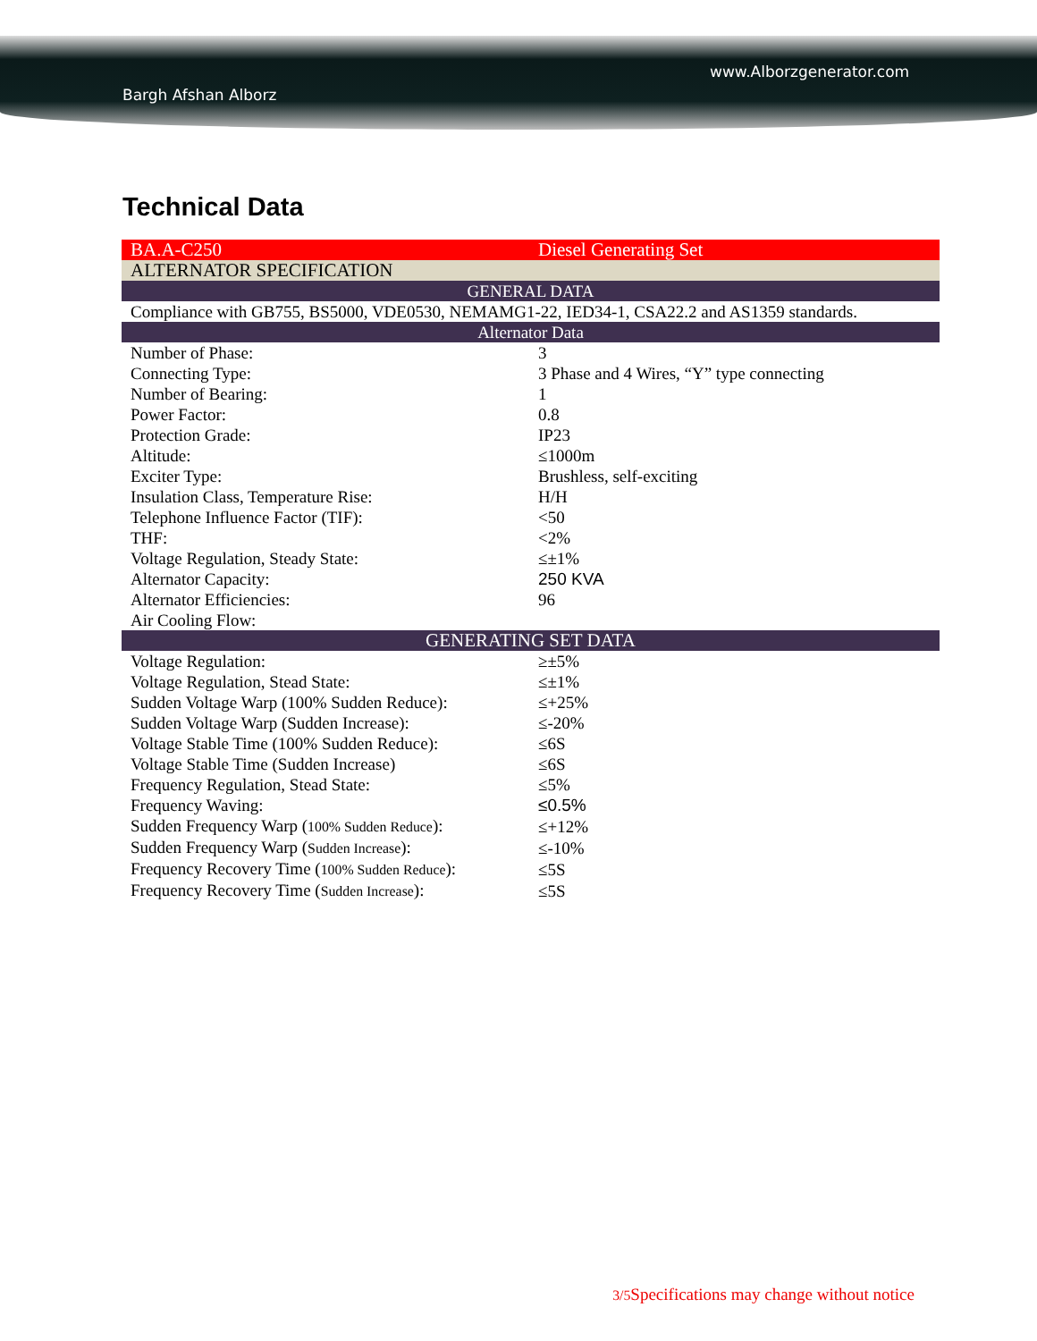www.Alborzgenerator.com
Bargh Afshan Alborz
Technical Data
| BA.A-C250 | Diesel Generating Set |
| ALTERNATOR SPECIFICATION | |
| GENERAL DATA | |
| Compliance with GB755, BS5000, VDE0530, NEMAMG1-22, IED34-1, CSA22.2 and AS1359 standards. | |
| Alternator Data | |
| Number of Phase: | 3 |
| Connecting Type: | 3 Phase and 4 Wires, “Y” type connecting |
| Number of Bearing: | 1 |
| Power Factor: | 0.8 |
| Protection Grade: | IP23 |
| Altitude: | ≤1000m |
| Exciter Type: | Brushless, self-exciting |
| Insulation Class, Temperature Rise: | H/H |
| Telephone Influence Factor (TIF): | <50 |
| THF: | <2% |
| Voltage Regulation, Steady State: | ≤±1% |
| Alternator Capacity: | 250 KVA |
| Alternator Efficiencies: | 96 |
| Air Cooling Flow: | |
| GENERATING SET DATA | |
| Voltage Regulation: | ≥±5% |
| Voltage Regulation, Stead State: | ≤±1% |
| Sudden Voltage Warp (100% Sudden Reduce): | ≤+25% |
| Sudden Voltage Warp (Sudden Increase): | ≤-20% |
| Voltage Stable Time (100% Sudden Reduce): | ≤6S |
| Voltage Stable Time (Sudden Increase) | ≤6S |
| Frequency Regulation, Stead State: | ≤5% |
| Frequency Waving: | ≤0.5% |
| Sudden Frequency Warp ( 100% Sudden Reduce ): | ≤+12% |
| Sudden Frequency Warp ( Sudden Increase ): | ≤-10% |
| Frequency Recovery Time ( 100% Sudden Reduce ): | ≤5S |
| Frequency Recovery Time ( Sudden Increase ): | ≤5S |
3/5 Specifications may change without notice